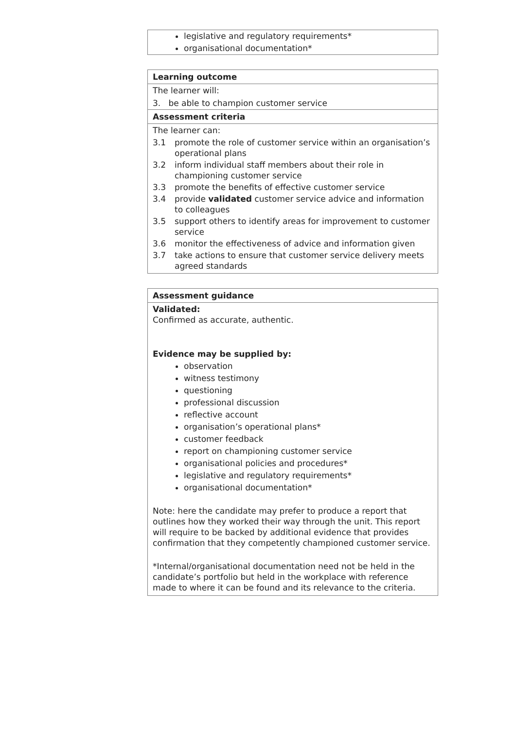legislative and regulatory requirements*
organisational documentation*
Learning outcome
The learner will:
3. be able to champion customer service
Assessment criteria
The learner can:
3.1 promote the role of customer service within an organisation’s operational plans
3.2 inform individual staff members about their role in championing customer service
3.3 promote the benefits of effective customer service
3.4 provide validated customer service advice and information to colleagues
3.5 support others to identify areas for improvement to customer service
3.6 monitor the effectiveness of advice and information given
3.7 take actions to ensure that customer service delivery meets agreed standards
Assessment guidance
Validated:
Confirmed as accurate, authentic.
Evidence may be supplied by:
observation
witness testimony
questioning
professional discussion
reflective account
organisation’s operational plans*
customer feedback
report on championing customer service
organisational policies and procedures*
legislative and regulatory requirements*
organisational documentation*
Note: here the candidate may prefer to produce a report that outlines how they worked their way through the unit. This report will require to be backed by additional evidence that provides confirmation that they competently championed customer service.
*Internal/organisational documentation need not be held in the candidate’s portfolio but held in the workplace with reference made to where it can be found and its relevance to the criteria.